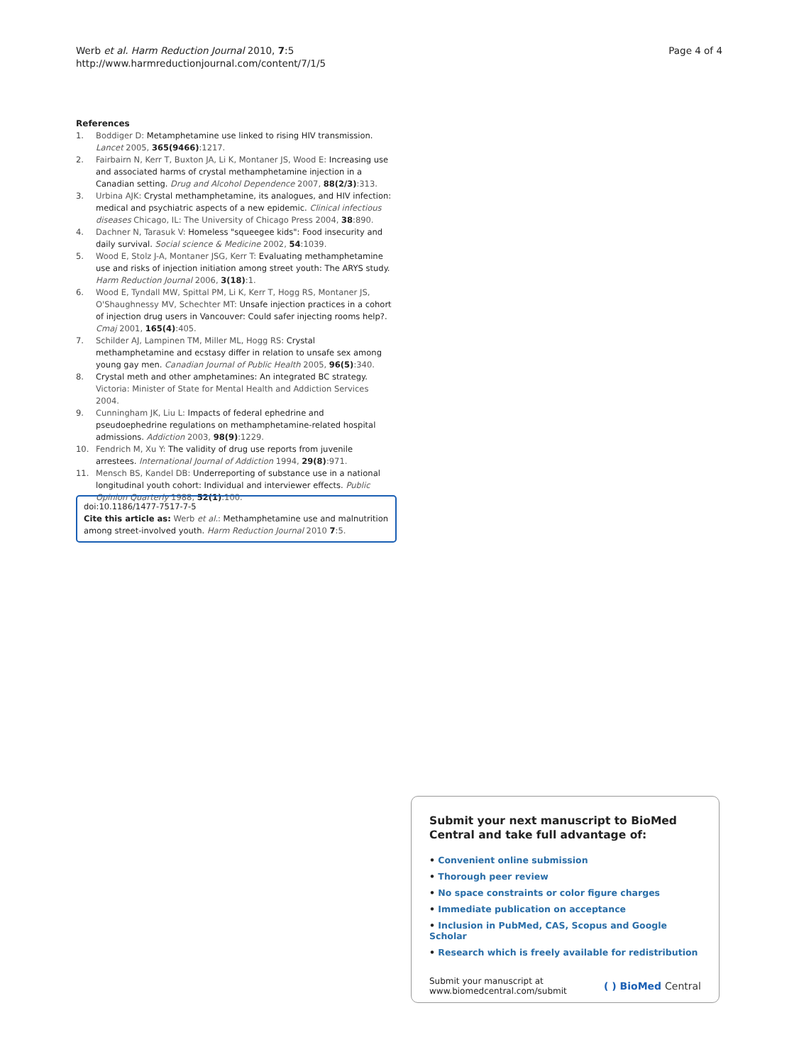Werb et al. Harm Reduction Journal 2010, 7:5
http://www.harmreductionjournal.com/content/7/1/5
Page 4 of 4
References
1. Boddiger D: Metamphetamine use linked to rising HIV transmission. Lancet 2005, 365(9466):1217.
2. Fairbairn N, Kerr T, Buxton JA, Li K, Montaner JS, Wood E: Increasing use and associated harms of crystal methamphetamine injection in a Canadian setting. Drug and Alcohol Dependence 2007, 88(2/3):313.
3. Urbina AJK: Crystal methamphetamine, its analogues, and HIV infection: medical and psychiatric aspects of a new epidemic. Clinical infectious diseases Chicago, IL: The University of Chicago Press 2004, 38:890.
4. Dachner N, Tarasuk V: Homeless "squeegee kids": Food insecurity and daily survival. Social science & Medicine 2002, 54:1039.
5. Wood E, Stolz J-A, Montaner JSG, Kerr T: Evaluating methamphetamine use and risks of injection initiation among street youth: The ARYS study. Harm Reduction Journal 2006, 3(18):1.
6. Wood E, Tyndall MW, Spittal PM, Li K, Kerr T, Hogg RS, Montaner JS, O'Shaughnessy MV, Schechter MT: Unsafe injection practices in a cohort of injection drug users in Vancouver: Could safer injecting rooms help?. Cmaj 2001, 165(4):405.
7. Schilder AJ, Lampinen TM, Miller ML, Hogg RS: Crystal methamphetamine and ecstasy differ in relation to unsafe sex among young gay men. Canadian Journal of Public Health 2005, 96(5):340.
8. Crystal meth and other amphetamines: An integrated BC strategy. Victoria: Minister of State for Mental Health and Addiction Services 2004.
9. Cunningham JK, Liu L: Impacts of federal ephedrine and pseudoephedrine regulations on methamphetamine-related hospital admissions. Addiction 2003, 98(9):1229.
10. Fendrich M, Xu Y: The validity of drug use reports from juvenile arrestees. International Journal of Addiction 1994, 29(8):971.
11. Mensch BS, Kandel DB: Underreporting of substance use in a national longitudinal youth cohort: Individual and interviewer effects. Public Opinion Quarterly 1988, 52(1):100.
doi:10.1186/1477-7517-7-5
Cite this article as: Werb et al.: Methamphetamine use and malnutrition among street-involved youth. Harm Reduction Journal 2010 7:5.
Submit your next manuscript to BioMed Central and take full advantage of:
• Convenient online submission
• Thorough peer review
• No space constraints or color figure charges
• Immediate publication on acceptance
• Inclusion in PubMed, CAS, Scopus and Google Scholar
• Research which is freely available for redistribution
Submit your manuscript at
www.biomedcentral.com/submit
( ) BioMed Central